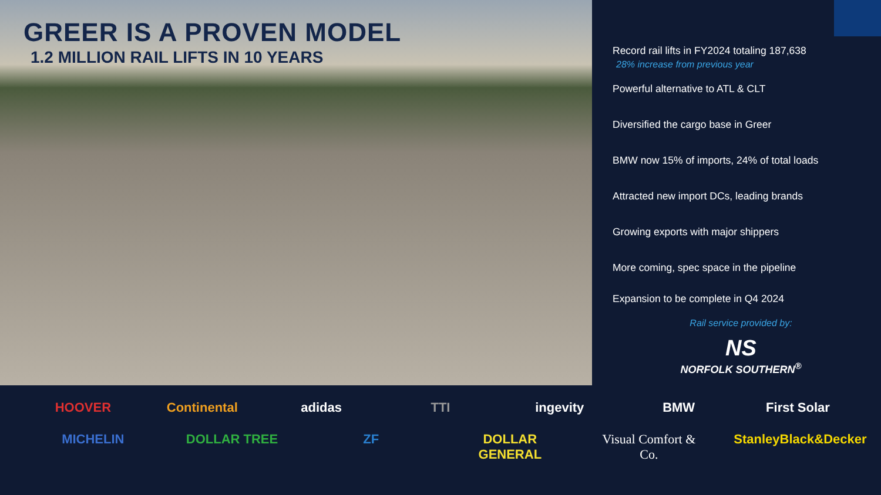GREER IS A PROVEN MODEL
1.2 MILLION RAIL LIFTS IN 10 YEARS
Record rail lifts in FY2024 totaling 187,638
28% increase from previous year
Powerful alternative to ATL & CLT
Diversified the cargo base in Greer
BMW now 15% of imports, 24% of total loads
Attracted new import DCs, leading brands
Growing exports with major shippers
More coming, spec space in the pipeline
Expansion to be complete in Q4 2024
Rail service provided by:
NS
NORFOLK SOUTHERN<sup>®</sup>
HOOVER Continental adidas TTI ingevity BMW First Solar MICHELIN DOLLAR TREE ZF DOLLAR GENERAL Visual Comfort & Co. StanleyBlack&Decker